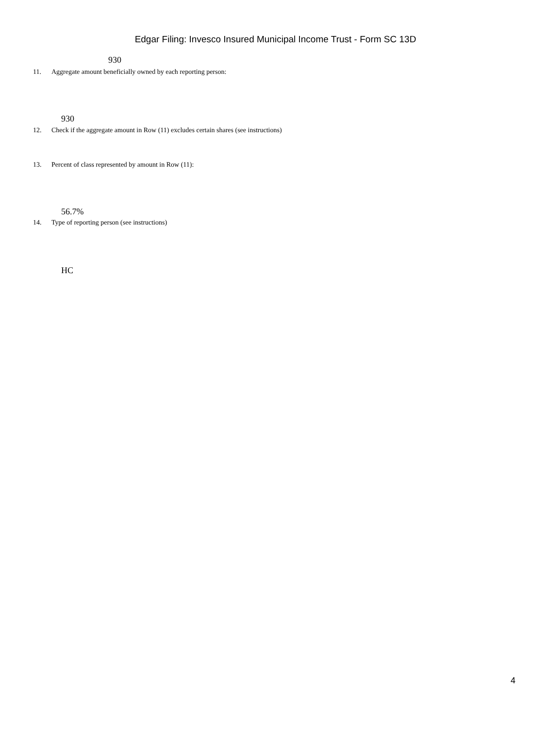Edgar Filing: Invesco Insured Municipal Income Trust - Form SC 13D
930
11. Aggregate amount beneficially owned by each reporting person:
930
12. Check if the aggregate amount in Row (11) excludes certain shares (see instructions)
13. Percent of class represented by amount in Row (11):
56.7%
14. Type of reporting person (see instructions)
HC
4